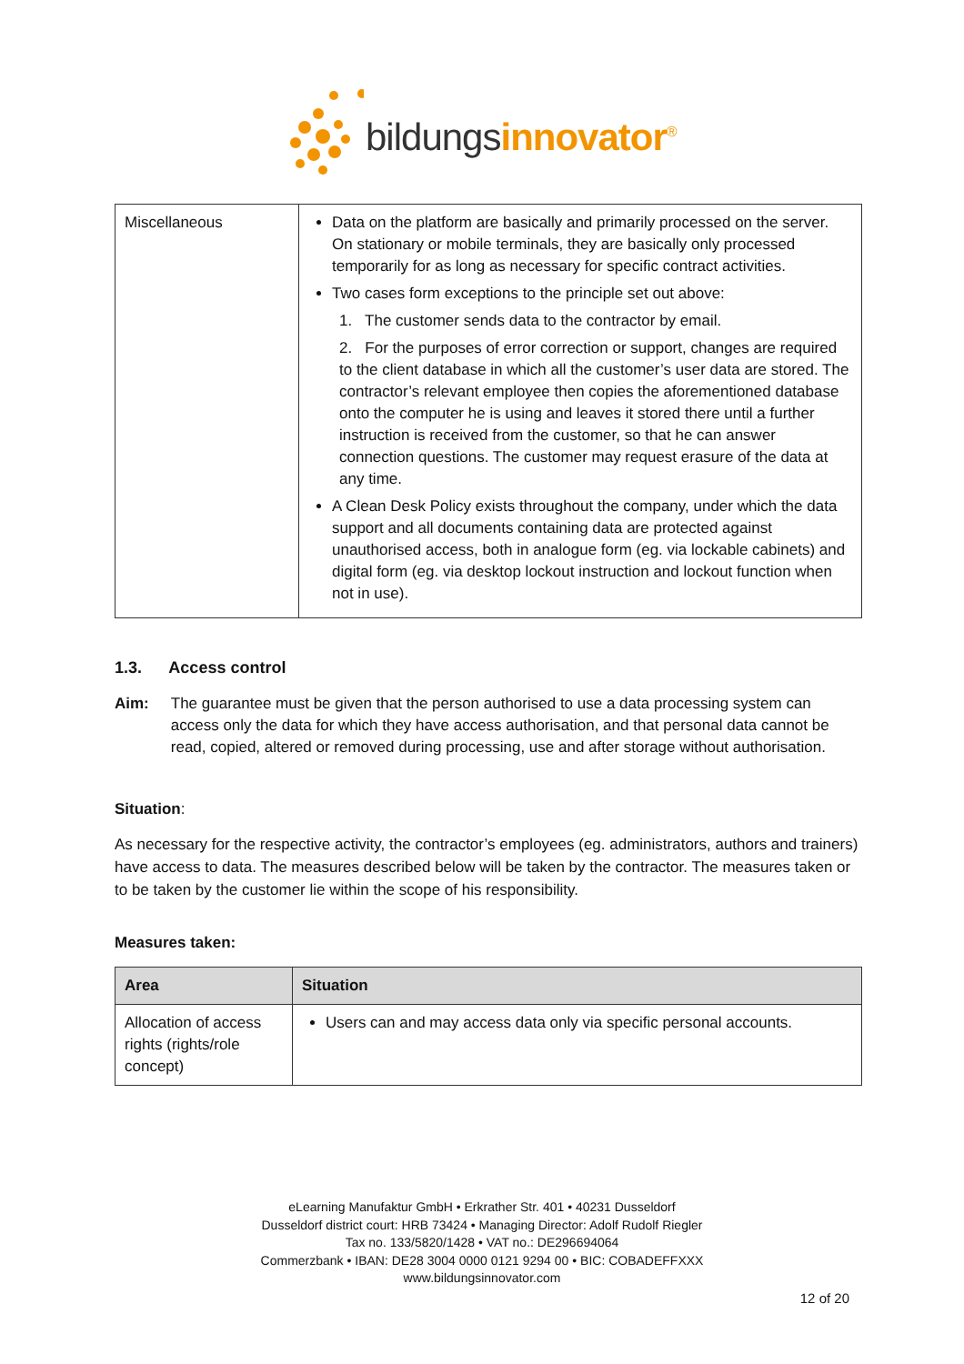bildungsinnovator<sup>®</sup>
| Miscellaneous | Data on the platform are basically and primarily processed on the server. On stationary or mobile terminals, they are basically only processed temporarily for as long as necessary for specific contract activities. Two cases form exceptions to the principle set out above: 1. The customer sends data to the contractor by email. 2. For the purposes of error correction or support, changes are required to the client database in which all the customer’s user data are stored. The contractor’s relevant employee then copies the aforementioned database onto the computer he is using and leaves it stored there until a further instruction is received from the customer, so that he can answer connection questions. The customer may request erasure of the data at any time. A Clean Desk Policy exists throughout the company, under which the data support and all documents containing data are protected against unauthorised access, both in analogue form (eg. via lockable cabinets) and digital form (eg. via desktop lockout instruction and lockout function when not in use). |
1.3. Access control
Aim: The guarantee must be given that the person authorised to use a data processing system can access only the data for which they have access authorisation, and that personal data cannot be read, copied, altered or removed during processing, use and after storage without authorisation.
Situation:
As necessary for the respective activity, the contractor’s employees (eg. administrators, authors and trainers) have access to data. The measures described below will be taken by the contractor. The measures taken or to be taken by the customer lie within the scope of his responsibility.
Measures taken:
| Area | Situation |
| --- | --- |
| Allocation of access rights (rights/role concept) | Users can and may access data only via specific personal accounts. |
eLearning Manufaktur GmbH • Erkrather Str. 401 • 40231 Dusseldorf
Dusseldorf district court: HRB 73424 • Managing Director: Adolf Rudolf Riegler
Tax no. 133/5820/1428 • VAT no.: DE296694064
Commerzbank • IBAN: DE28 3004 0000 0121 9294 00 • BIC: COBADEFFXXX
www.bildungsinnovator.com
12 of 20